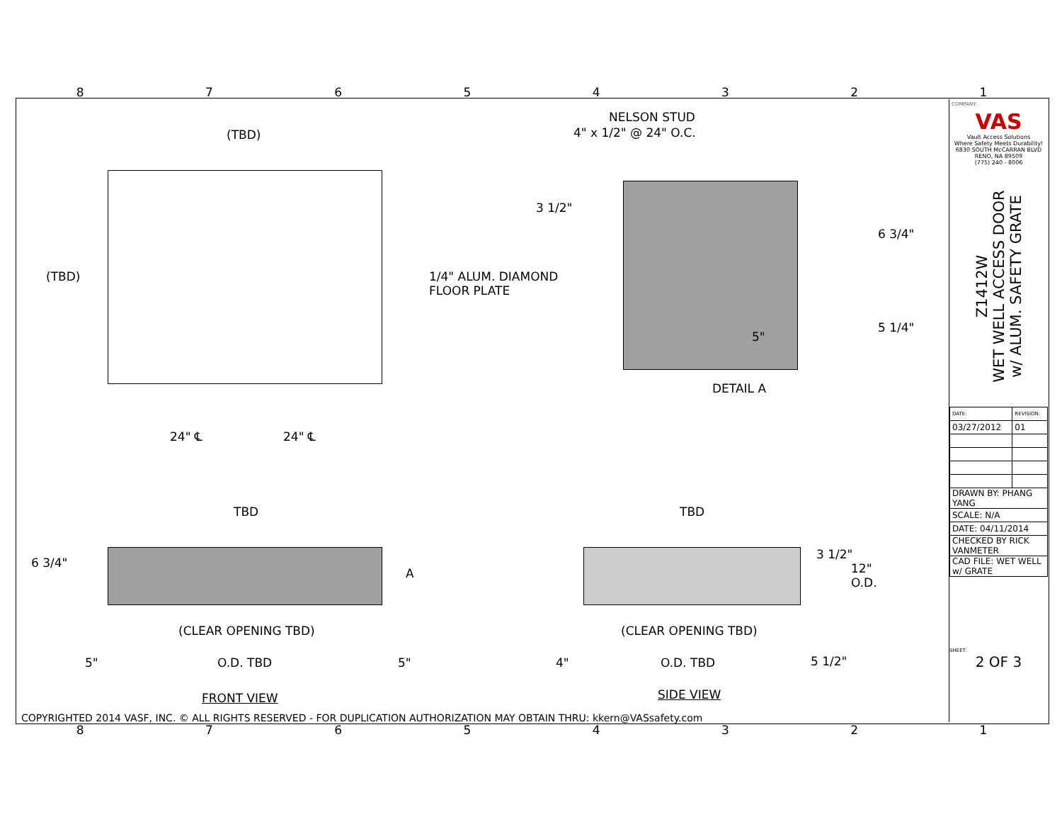87654321
(TBD)
(TBD)
1/4" ALUM. DIAMOND
FLOOR PLATE
24" ℄ 24" ℄
NELSON STUD
4" x 1/2" @ 24" O.C.
3 1/2"
6 3/4"
5 1/4"
5"
DETAIL A
TBD
6 3/4"
A
(CLEAR OPENING TBD)
5" O.D. TBD 5"
FRONT VIEW
TBD
3 1/2"
12"
O.D.
(CLEAR OPENING TBD)
4" O.D. TBD 5 1/2"
SIDE VIEW
COPYRIGHTED 2014 VASF, INC. © ALL RIGHTS RESERVED - FOR DUPLICATION AUTHORIZATION MAY OBTAIN THRU: kkern@VASsafety.com
COMPANY:
VAS
Vault Access Solutions
Where Safety Meets Durability!
6830 SOUTH McCARRAN BLVD
RENO, NA 89509
(775) 240 - 8006
Z1412W
WET WELL ACCESS DOOR
w/ ALUM. SAFETY GRATE
| DATE: | REVISION: |
| 03/27/2012 | 01 |
| DRAWN BY: PHANG YANG | |
| SCALE: N/A | |
| DATE: 04/11/2014 | |
| CHECKED BY RICK VANMETER | |
| CAD FILE: WET WELL w/ GRATE | |
SHEET:
2 OF 3
87654321